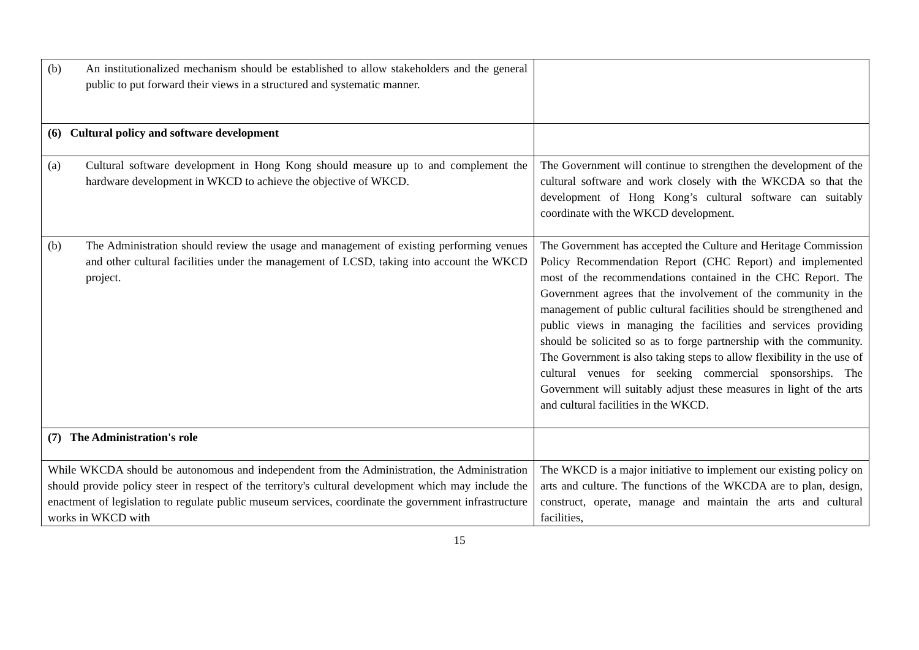| (b) An institutionalized mechanism should be established to allow stakeholders and the general public to put forward their views in a structured and systematic manner. | |
| (6) Cultural policy and software development | |
| (a) Cultural software development in Hong Kong should measure up to and complement the hardware development in WKCD to achieve the objective of WKCD. | The Government will continue to strengthen the development of the cultural software and work closely with the WKCDA so that the development of Hong Kong’s cultural software can suitably coordinate with the WKCD development. |
| (b) The Administration should review the usage and management of existing performing venues and other cultural facilities under the management of LCSD, taking into account the WKCD project. | The Government has accepted the Culture and Heritage Commission Policy Recommendation Report (CHC Report) and implemented most of the recommendations contained in the CHC Report. The Government agrees that the involvement of the community in the management of public cultural facilities should be strengthened and public views in managing the facilities and services providing should be solicited so as to forge partnership with the community. The Government is also taking steps to allow flexibility in the use of cultural venues for seeking commercial sponsorships. The Government will suitably adjust these measures in light of the arts and cultural facilities in the WKCD. |
| (7) The Administration's role | |
| While WKCDA should be autonomous and independent from the Administration, the Administration should provide policy steer in respect of the territory's cultural development which may include the enactment of legislation to regulate public museum services, coordinate the government infrastructure works in WKCD with | The WKCD is a major initiative to implement our existing policy on arts and culture. The functions of the WKCDA are to plan, design, construct, operate, manage and maintain the arts and cultural facilities, |
15